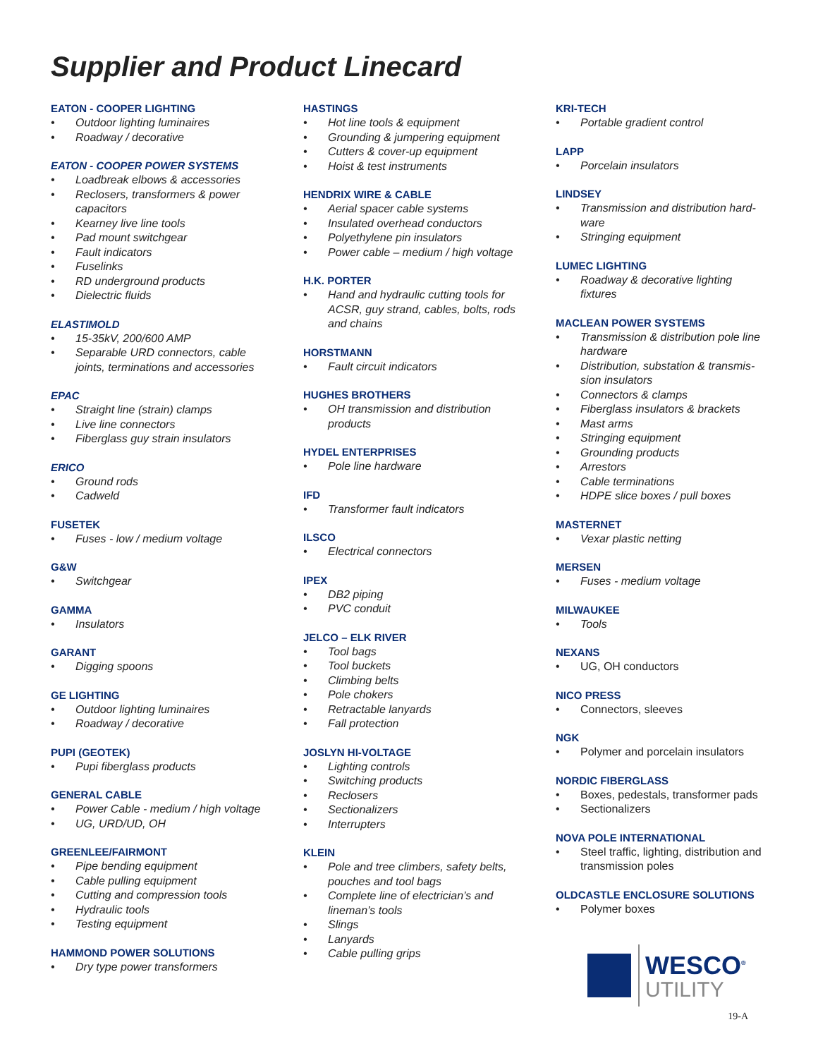Supplier and Product Linecard
EATON - COOPER LIGHTING
• Outdoor lighting luminaires
• Roadway / decorative
EATON - COOPER POWER SYSTEMS
• Loadbreak elbows & accessories
• Reclosers, transformers & power capacitors
• Kearney live line tools
• Pad mount switchgear
• Fault indicators
• Fuselinks
• RD underground products
• Dielectric fluids
ELASTIMOLD
• 15-35kV, 200/600 AMP
• Separable URD connectors, cable joints, terminations and accessories
EPAC
• Straight line (strain) clamps
• Live line connectors
• Fiberglass guy strain insulators
ERICO
• Ground rods
• Cadweld
FUSETEK
• Fuses - low / medium voltage
G&W
• Switchgear
GAMMA
• Insulators
GARANT
• Digging spoons
GE LIGHTING
• Outdoor lighting luminaires
• Roadway / decorative
PUPI (GEOTEK)
• Pupi fiberglass products
GENERAL CABLE
• Power Cable - medium / high voltage
• UG, URD/UD, OH
GREENLEE/FAIRMONT
• Pipe bending equipment
• Cable pulling equipment
• Cutting and compression tools
• Hydraulic tools
• Testing equipment
HAMMOND POWER SOLUTIONS
• Dry type power transformers
HASTINGS
• Hot line tools & equipment
• Grounding & jumpering equipment
• Cutters & cover-up equipment
• Hoist & test instruments
HENDRIX WIRE & CABLE
• Aerial spacer cable systems
• Insulated overhead conductors
• Polyethylene pin insulators
• Power cable – medium / high voltage
H.K. PORTER
• Hand and hydraulic cutting tools for ACSR, guy strand, cables, bolts, rods and chains
HORSTMANN
• Fault circuit indicators
HUGHES BROTHERS
• OH transmission and distribution products
HYDEL ENTERPRISES
• Pole line hardware
IFD
• Transformer fault indicators
ILSCO
• Electrical connectors
IPEX
• DB2 piping
• PVC conduit
JELCO – ELK RIVER
• Tool bags
• Tool buckets
• Climbing belts
• Pole chokers
• Retractable lanyards
• Fall protection
JOSLYN HI-VOLTAGE
• Lighting controls
• Switching products
• Reclosers
• Sectionalizers
• Interrupters
KLEIN
• Pole and tree climbers, safety belts, pouches and tool bags
• Complete line of electrician’s and lineman’s tools
• Slings
• Lanyards
• Cable pulling grips
KRI-TECH
• Portable gradient control
LAPP
• Porcelain insulators
LINDSEY
• Transmission and distribution hard-ware
• Stringing equipment
LUMEC LIGHTING
• Roadway & decorative lighting fixtures
MACLEAN POWER SYSTEMS
• Transmission & distribution pole line hardware
• Distribution, substation & transmis-sion insulators
• Connectors & clamps
• Fiberglass insulators & brackets
• Mast arms
• Stringing equipment
• Grounding products
• Arrestors
• Cable terminations
• HDPE slice boxes / pull boxes
MASTERNET
• Vexar plastic netting
MERSEN
• Fuses - medium voltage
MILWAUKEE
• Tools
NEXANS
• UG, OH conductors
NICO PRESS
• Connectors, sleeves
NGK
• Polymer and porcelain insulators
NORDIC FIBERGLASS
• Boxes, pedestals, transformer pads
• Sectionalizers
NOVA POLE INTERNATIONAL
• Steel traffic, lighting, distribution and transmission poles
OLDCASTLE ENCLOSURE SOLUTIONS
• Polymer boxes
WESCO<sup>®</sup>
UTILITY
19-A